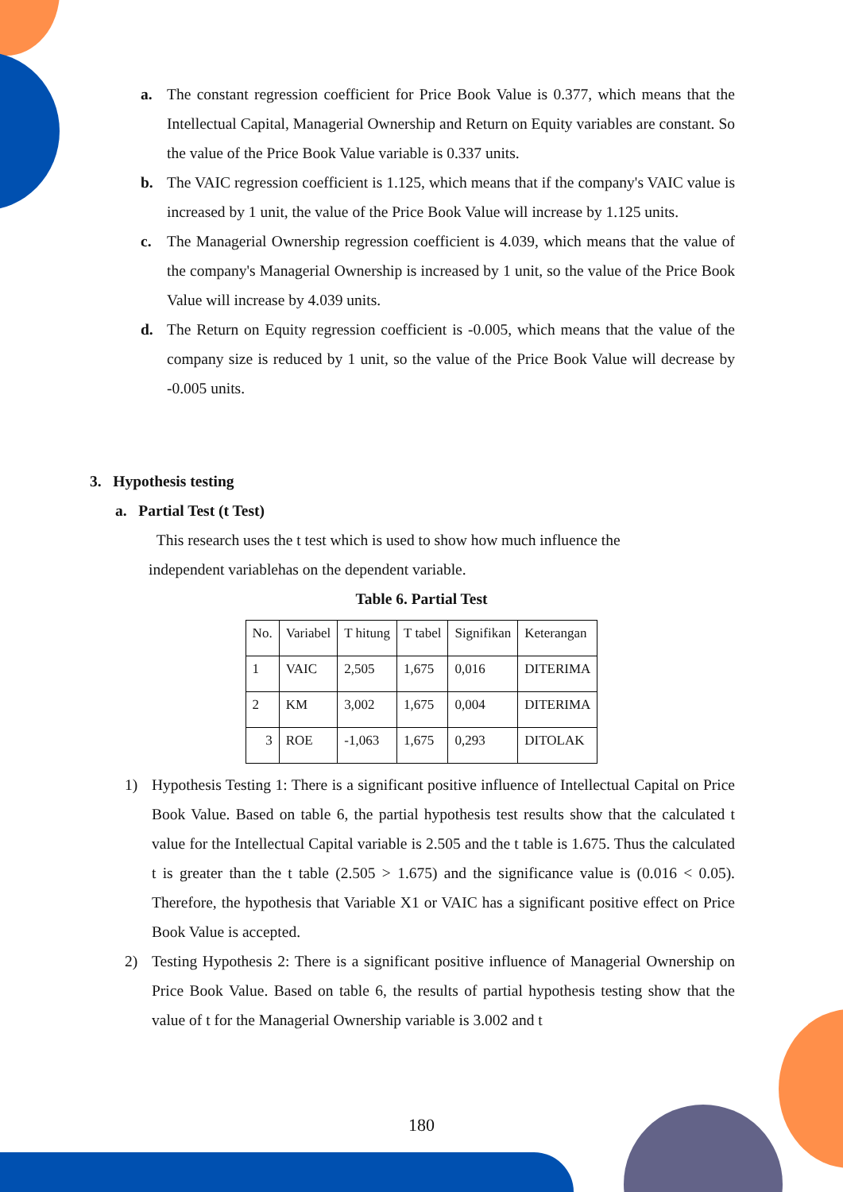a. The constant regression coefficient for Price Book Value is 0.377, which means that the Intellectual Capital, Managerial Ownership and Return on Equity variables are constant. So the value of the Price Book Value variable is 0.337 units.
b. The VAIC regression coefficient is 1.125, which means that if the company's VAIC value is increased by 1 unit, the value of the Price Book Value will increase by 1.125 units.
c. The Managerial Ownership regression coefficient is 4.039, which means that the value of the company's Managerial Ownership is increased by 1 unit, so the value of the Price Book Value will increase by 4.039 units.
d. The Return on Equity regression coefficient is -0.005, which means that the value of the company size is reduced by 1 unit, so the value of the Price Book Value will decrease by -0.005 units.
3. Hypothesis testing
a. Partial Test (t Test)
This research uses the t test which is used to show how much influence the independent variablehas on the dependent variable.
Table 6. Partial Test
| No. | Variabel | T hitung | T tabel | Signifikan | Keterangan |
| --- | --- | --- | --- | --- | --- |
| 1 | VAIC | 2,505 | 1,675 | 0,016 | DITERIMA |
| 2 | KM | 3,002 | 1,675 | 0,004 | DITERIMA |
| 3 | ROE | -1,063 | 1,675 | 0,293 | DITOLAK |
1) Hypothesis Testing 1: There is a significant positive influence of Intellectual Capital on Price Book Value. Based on table 6, the partial hypothesis test results show that the calculated t value for the Intellectual Capital variable is 2.505 and the t table is 1.675. Thus the calculated t is greater than the t table (2.505 > 1.675) and the significance value is (0.016 < 0.05). Therefore, the hypothesis that Variable X1 or VAIC has a significant positive effect on Price Book Value is accepted.
2) Testing Hypothesis 2: There is a significant positive influence of Managerial Ownership on Price Book Value. Based on table 6, the results of partial hypothesis testing show that the value of t for the Managerial Ownership variable is 3.002 and t
180